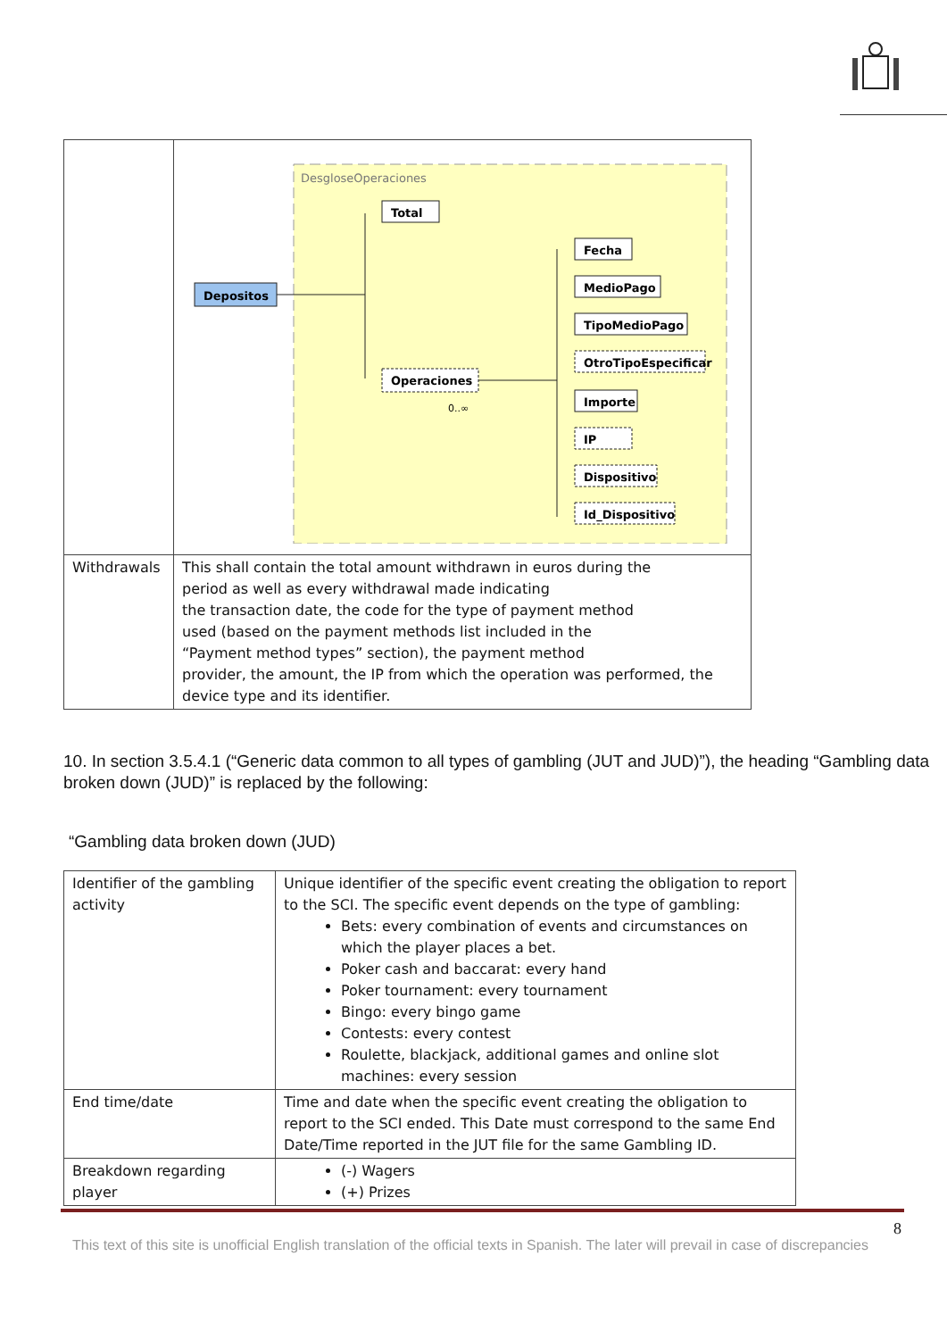| | DesgloseOperaciones Depositos Total Operaciones 0..∞ Fecha MedioPago TipoMedioPago OtroTipoEspecificar Importe IP Dispositivo Id_Dispositivo |
| Withdrawals | This shall contain the total amount withdrawn in euros during the period as well as every withdrawal made indicating the transaction date, the code for the type of payment method used (based on the payment methods list included in the “Payment method types” section), the payment method provider, the amount, the IP from which the operation was performed, the device type and its identifier. |
10. In section 3.5.4.1 (“Generic data common to all types of gambling (JUT and JUD)”), the heading “Gambling data broken down (JUD)” is replaced by the following:
“Gambling data broken down (JUD)
| Identifier of the gambling activity | Unique identifier of the specific event creating the obligation to report to the SCI. The specific event depends on the type of gambling: Bets: every combination of events and circumstances on which the player places a bet. Poker cash and baccarat: every hand Poker tournament: every tournament Bingo: every bingo game Contests: every contest Roulette, blackjack, additional games and online slot machines: every session |
| End time/date | Time and date when the specific event creating the obligation to report to the SCI ended. This Date must correspond to the same End Date/Time reported in the JUT file for the same Gambling ID. |
| Breakdown regarding player | (-) Wagers (+) Prizes |
8
This text of this site is unofficial English translation of the official texts in Spanish. The later will prevail in case of discrepancies